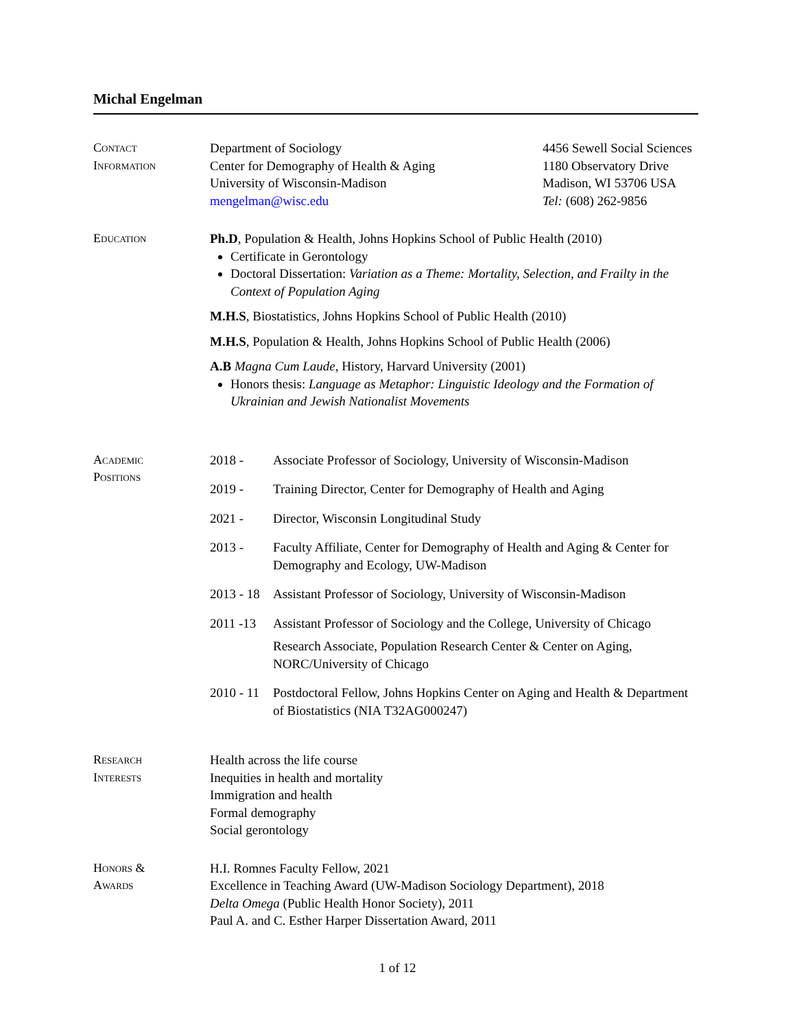Michal Engelman
Contact
Information
Department of Sociology
Center for Demography of Health & Aging
University of Wisconsin-Madison
mengelman@wisc.edu
4456 Sewell Social Sciences
1180 Observatory Drive
Madison, WI 53706 USA
Tel: (608) 262-9856
Education Ph.D, Population & Health, Johns Hopkins School of Public Health (2010)
Certificate in Gerontology
Doctoral Dissertation: Variation as a Theme: Mortality, Selection, and Frailty in the Context of Population Aging
M.H.S, Biostatistics, Johns Hopkins School of Public Health (2010)
M.H.S, Population & Health, Johns Hopkins School of Public Health (2006)
A.B Magna Cum Laude, History, Harvard University (2001)
Honors thesis: Language as Metaphor: Linguistic Ideology and the Formation of Ukrainian and Jewish Nationalist Movements
Academic
Positions
2018 - Associate Professor of Sociology, University of Wisconsin-Madison
2019 - Training Director, Center for Demography of Health and Aging
2021 - Director, Wisconsin Longitudinal Study
2013 - Faculty Affiliate, Center for Demography of Health and Aging & Center for Demography and Ecology, UW-Madison
2013 - 18
Assistant Professor of Sociology, University of Wisconsin-Madison
2011 -13 Assistant Professor of Sociology and the College, University of Chicago
Research Associate, Population Research Center & Center on Aging, NORC/University of Chicago
2010 - 11
Postdoctoral Fellow, Johns Hopkins Center on Aging and Health & Department of Biostatistics (NIA T32AG000247)
Research
Interests
Health across the life course
Inequities in health and mortality
Immigration and health
Formal demography
Social gerontology
Honors &
Awards
H.I. Romnes Faculty Fellow, 2021
Excellence in Teaching Award (UW-Madison Sociology Department), 2018
Delta Omega (Public Health Honor Society), 2011
Paul A. and C. Esther Harper Dissertation Award, 2011
1 of 12